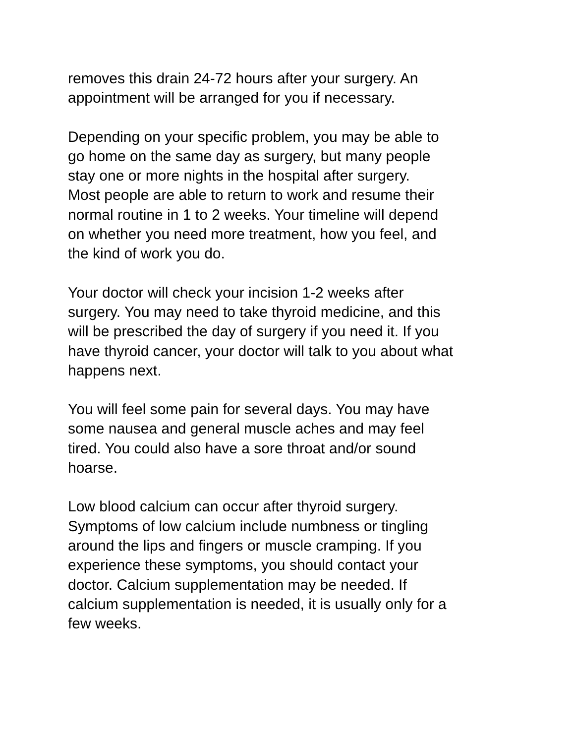removes this drain 24-72 hours after your surgery. An appointment will be arranged for you if necessary.
Depending on your specific problem, you may be able to go home on the same day as surgery, but many people stay one or more nights in the hospital after surgery. Most people are able to return to work and resume their normal routine in 1 to 2 weeks. Your timeline will depend on whether you need more treatment, how you feel, and the kind of work you do.
Your doctor will check your incision 1-2 weeks after surgery. You may need to take thyroid medicine, and this will be prescribed the day of surgery if you need it. If you have thyroid cancer, your doctor will talk to you about what happens next.
You will feel some pain for several days. You may have some nausea and general muscle aches and may feel tired. You could also have a sore throat and/or sound hoarse.
Low blood calcium can occur after thyroid surgery. Symptoms of low calcium include numbness or tingling around the lips and fingers or muscle cramping. If you experience these symptoms, you should contact your doctor. Calcium supplementation may be needed. If calcium supplementation is needed, it is usually only for a few weeks.